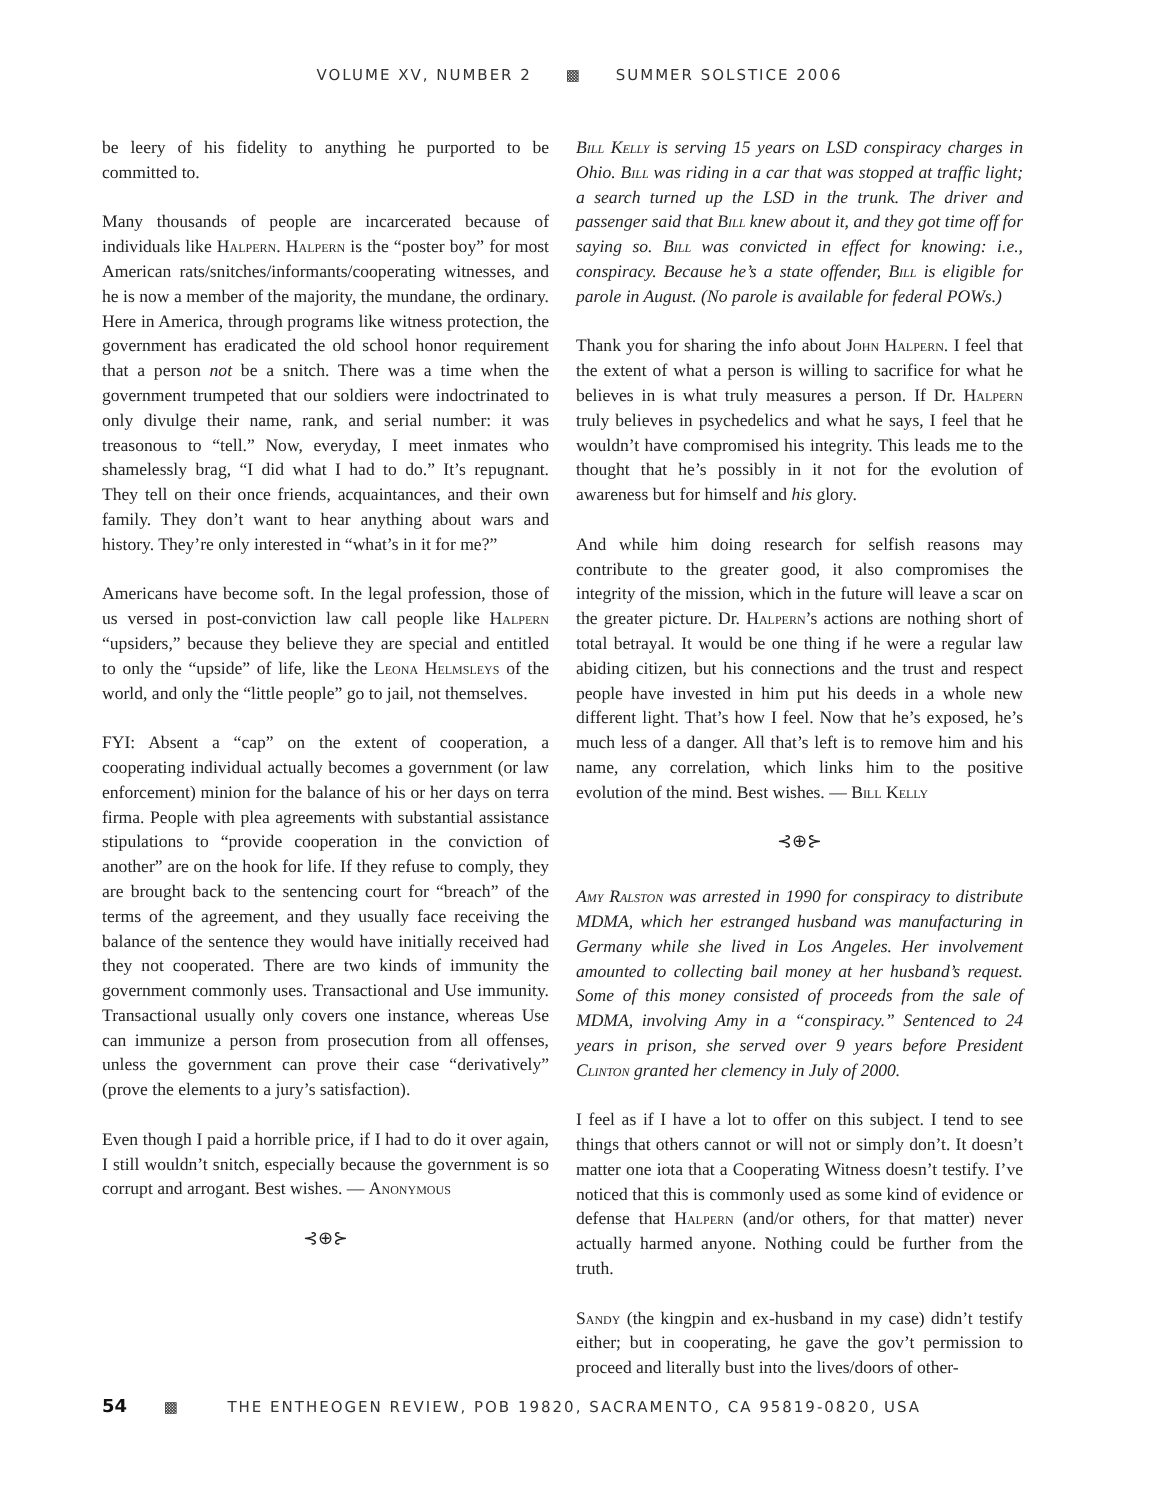VOLUME XV, NUMBER 2 ▩ SUMMER SOLSTICE 2006
be leery of his fidelity to anything he purported to be committed to.
Many thousands of people are incarcerated because of individuals like Halpern. Halpern is the “poster boy” for most American rats/snitches/informants/cooperating witnesses, and he is now a member of the majority, the mundane, the ordinary. Here in America, through programs like witness protection, the government has eradicated the old school honor requirement that a person not be a snitch. There was a time when the government trumpeted that our soldiers were indoctrinated to only divulge their name, rank, and serial number: it was treasonous to “tell.” Now, everyday, I meet inmates who shamelessly brag, “I did what I had to do.” It’s repugnant. They tell on their once friends, acquaintances, and their own family. They don’t want to hear anything about wars and history. They’re only interested in “what’s in it for me?”
Americans have become soft. In the legal profession, those of us versed in post-conviction law call people like Halpern “upsiders,” because they believe they are special and entitled to only the “upside” of life, like the Leona Helmsleys of the world, and only the “little people” go to jail, not themselves.
FYI: Absent a “cap” on the extent of cooperation, a cooperating individual actually becomes a government (or law enforcement) minion for the balance of his or her days on terra firma. People with plea agreements with substantial assistance stipulations to “provide cooperation in the conviction of another” are on the hook for life. If they refuse to comply, they are brought back to the sentencing court for “breach” of the terms of the agreement, and they usually face receiving the balance of the sentence they would have initially received had they not cooperated. There are two kinds of immunity the government commonly uses. Transactional and Use immunity. Transactional usually only covers one instance, whereas Use can immunize a person from prosecution from all offenses, unless the government can prove their case “derivatively” (prove the elements to a jury’s satisfaction).
Even though I paid a horrible price, if I had to do it over again, I still wouldn’t snitch, especially because the government is so corrupt and arrogant. Best wishes. — Anonymous
⊰⊕⊱
Bill Kelly is serving 15 years on LSD conspiracy charges in Ohio. Bill was riding in a car that was stopped at traffic light; a search turned up the LSD in the trunk. The driver and passenger said that Bill knew about it, and they got time off for saying so. Bill was convicted in effect for knowing: i.e., conspiracy. Because he’s a state offender, Bill is eligible for parole in August. (No parole is available for federal POWs.)
Thank you for sharing the info about John Halpern. I feel that the extent of what a person is willing to sacrifice for what he believes in is what truly measures a person. If Dr. Halpern truly believes in psychedelics and what he says, I feel that he wouldn’t have compromised his integrity. This leads me to the thought that he’s possibly in it not for the evolution of awareness but for himself and his glory.
And while him doing research for selfish reasons may contribute to the greater good, it also compromises the integrity of the mission, which in the future will leave a scar on the greater picture. Dr. Halpern’s actions are nothing short of total betrayal. It would be one thing if he were a regular law abiding citizen, but his connections and the trust and respect people have invested in him put his deeds in a whole new different light. That’s how I feel. Now that he’s exposed, he’s much less of a danger. All that’s left is to remove him and his name, any correlation, which links him to the positive evolution of the mind. Best wishes. — Bill Kelly
⊰⊕⊱
Amy Ralston was arrested in 1990 for conspiracy to distribute MDMA, which her estranged husband was manufacturing in Germany while she lived in Los Angeles. Her involvement amounted to collecting bail money at her husband’s request. Some of this money consisted of proceeds from the sale of MDMA, involving Amy in a “conspiracy.” Sentenced to 24 years in prison, she served over 9 years before President Clinton granted her clemency in July of 2000.
I feel as if I have a lot to offer on this subject. I tend to see things that others cannot or will not or simply don’t. It doesn’t matter one iota that a Cooperating Witness doesn’t testify. I’ve noticed that this is commonly used as some kind of evidence or defense that Halpern (and/or others, for that matter) never actually harmed anyone. Nothing could be further from the truth.
Sandy (the kingpin and ex-husband in my case) didn’t testify either; but in cooperating, he gave the gov’t permission to proceed and literally bust into the lives/doors of other-
54 ▩ THE ENTHEOGEN REVIEW, POB 19820, SACRAMENTO, CA 95819-0820, USA